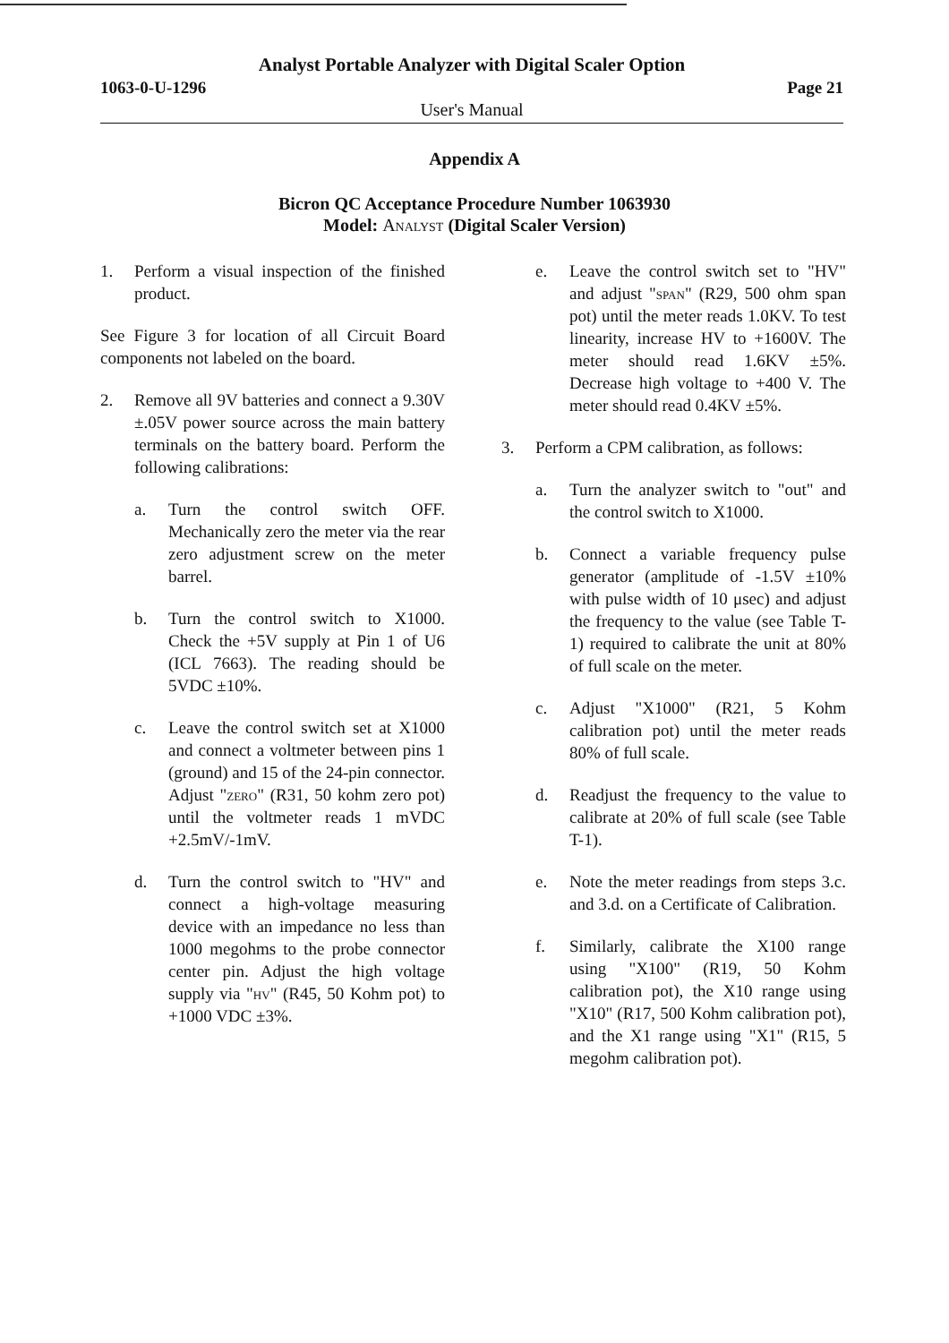Analyst Portable Analyzer with Digital Scaler Option
1063-0-U-1296 Page 21
User's Manual
Appendix A
Bicron QC Acceptance Procedure Number 1063930
Model: Analyst (Digital Scaler Version)
1. Perform a visual inspection of the finished product.
See Figure 3 for location of all Circuit Board components not labeled on the board.
2. Remove all 9V batteries and connect a 9.30V ±.05V power source across the main battery terminals on the battery board. Perform the following calibrations:
a. Turn the control switch OFF. Mechanically zero the meter via the rear zero adjustment screw on the meter barrel.
b. Turn the control switch to X1000. Check the +5V supply at Pin 1 of U6 (ICL 7663). The reading should be 5VDC ±10%.
c. Leave the control switch set at X1000 and connect a voltmeter between pins 1 (ground) and 15 of the 24-pin connector. Adjust "zero" (R31, 50 kohm zero pot) until the voltmeter reads 1 mVDC +2.5mV/-1mV.
d. Turn the control switch to "HV" and connect a high-voltage measuring device with an impedance no less than 1000 megohms to the probe connector center pin. Adjust the high voltage supply via "hv" (R45, 50 Kohm pot) to +1000 VDC ±3%.
e. Leave the control switch set to "HV" and adjust "span" (R29, 500 ohm span pot) until the meter reads 1.0KV. To test linearity, increase HV to +1600V. The meter should read 1.6KV ±5%. Decrease high voltage to +400 V. The meter should read 0.4KV ±5%.
3. Perform a CPM calibration, as follows:
a. Turn the analyzer switch to "out" and the control switch to X1000.
b. Connect a variable frequency pulse generator (amplitude of -1.5V ±10% with pulse width of 10 μsec) and adjust the frequency to the value (see Table T-1) required to calibrate the unit at 80% of full scale on the meter.
c. Adjust "X1000" (R21, 5 Kohm calibration pot) until the meter reads 80% of full scale.
d. Readjust the frequency to the value to calibrate at 20% of full scale (see Table T-1).
e. Note the meter readings from steps 3.c. and 3.d. on a Certificate of Calibration.
f. Similarly, calibrate the X100 range using "X100" (R19, 50 Kohm calibration pot), the X10 range using "X10" (R17, 500 Kohm calibration pot), and the X1 range using "X1" (R15, 5 megohm calibration pot).